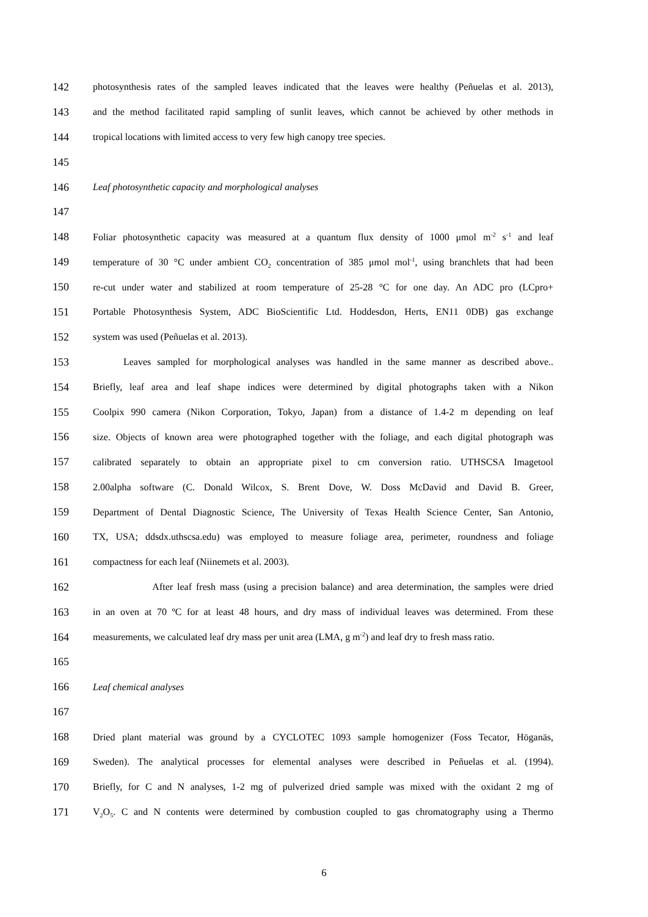142 photosynthesis rates of the sampled leaves indicated that the leaves were healthy (Peñuelas et al. 2013),
143 and the method facilitated rapid sampling of sunlit leaves, which cannot be achieved by other methods in
144 tropical locations with limited access to very few high canopy tree species.
145
146 Leaf photosynthetic capacity and morphological analyses
147
148 Foliar photosynthetic capacity was measured at a quantum flux density of 1000 μmol m<sup>-2</sup> s<sup>-1</sup> and leaf
149 temperature of 30 °C under ambient CO<sub>2</sub> concentration of 385 μmol mol<sup>-1</sup>, using branchlets that had been
150 re-cut under water and stabilized at room temperature of 25-28 °C for one day. An ADC pro (LCpro+
151 Portable Photosynthesis System, ADC BioScientific Ltd. Hoddesdon, Herts, EN11 0DB) gas exchange
152 system was used (Peñuelas et al. 2013).
153 Leaves sampled for morphological analyses was handled in the same manner as described above..
154 Briefly, leaf area and leaf shape indices were determined by digital photographs taken with a Nikon
155 Coolpix 990 camera (Nikon Corporation, Tokyo, Japan) from a distance of 1.4-2 m depending on leaf
156 size. Objects of known area were photographed together with the foliage, and each digital photograph was
157 calibrated separately to obtain an appropriate pixel to cm conversion ratio. UTHSCSA Imagetool
158 2.00alpha software (C. Donald Wilcox, S. Brent Dove, W. Doss McDavid and David B. Greer,
159 Department of Dental Diagnostic Science, The University of Texas Health Science Center, San Antonio,
160 TX, USA; ddsdx.uthscsa.edu) was employed to measure foliage area, perimeter, roundness and foliage
161 compactness for each leaf (Niinemets et al. 2003).
162 After leaf fresh mass (using a precision balance) and area determination, the samples were dried
163 in an oven at 70 ºC for at least 48 hours, and dry mass of individual leaves was determined. From these
164 measurements, we calculated leaf dry mass per unit area (LMA, g m<sup>-2</sup>) and leaf dry to fresh mass ratio.
165
166 Leaf chemical analyses
167
168 Dried plant material was ground by a CYCLOTEC 1093 sample homogenizer (Foss Tecator, Höganäs,
169 Sweden). The analytical processes for elemental analyses were described in Peñuelas et al. (1994).
170 Briefly, for C and N analyses, 1-2 mg of pulverized dried sample was mixed with the oxidant 2 mg of
171 V<sub>2</sub>O<sub>5</sub>. C and N contents were determined by combustion coupled to gas chromatography using a Thermo
6